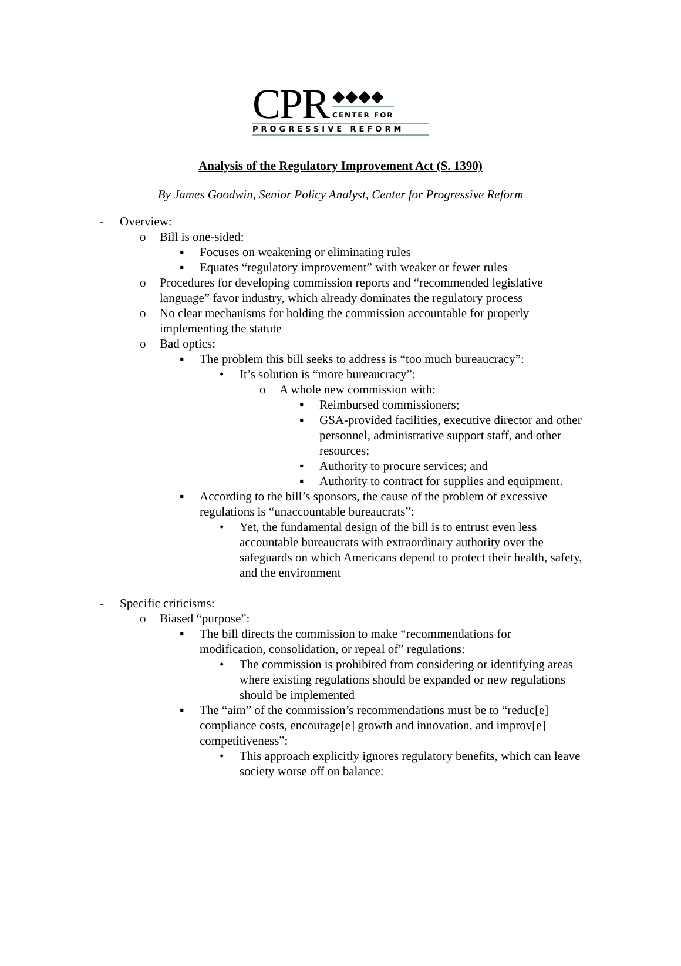CPR
◆◆◆◆
CENTER FOR
PROGRESSIVE REFORM
Analysis of the Regulatory Improvement Act (S. 1390)
By James Goodwin, Senior Policy Analyst, Center for Progressive Reform
- Overview:
o Bill is one-sided:
▪ Focuses on weakening or eliminating rules
▪ Equates “regulatory improvement” with weaker or fewer rules
o Procedures for developing commission reports and “recommended legislative language” favor industry, which already dominates the regulatory process
o No clear mechanisms for holding the commission accountable for properly implementing the statute
o Bad optics:
▪ The problem this bill seeks to address is “too much bureaucracy”:
• It’s solution is “more bureaucracy”:
o A whole new commission with:
▪ Reimbursed commissioners;
▪ GSA-provided facilities, executive director and other personnel, administrative support staff, and other resources;
▪ Authority to procure services; and
▪ Authority to contract for supplies and equipment.
▪ According to the bill’s sponsors, the cause of the problem of excessive regulations is “unaccountable bureaucrats”:
• Yet, the fundamental design of the bill is to entrust even less accountable bureaucrats with extraordinary authority over the safeguards on which Americans depend to protect their health, safety, and the environment
- Specific criticisms:
o Biased “purpose”:
▪ The bill directs the commission to make “recommendations for modification, consolidation, or repeal of” regulations:
• The commission is prohibited from considering or identifying areas where existing regulations should be expanded or new regulations should be implemented
▪ The “aim” of the commission’s recommendations must be to “reduc[e] compliance costs, encourage[e] growth and innovation, and improv[e] competitiveness”:
• This approach explicitly ignores regulatory benefits, which can leave society worse off on balance: